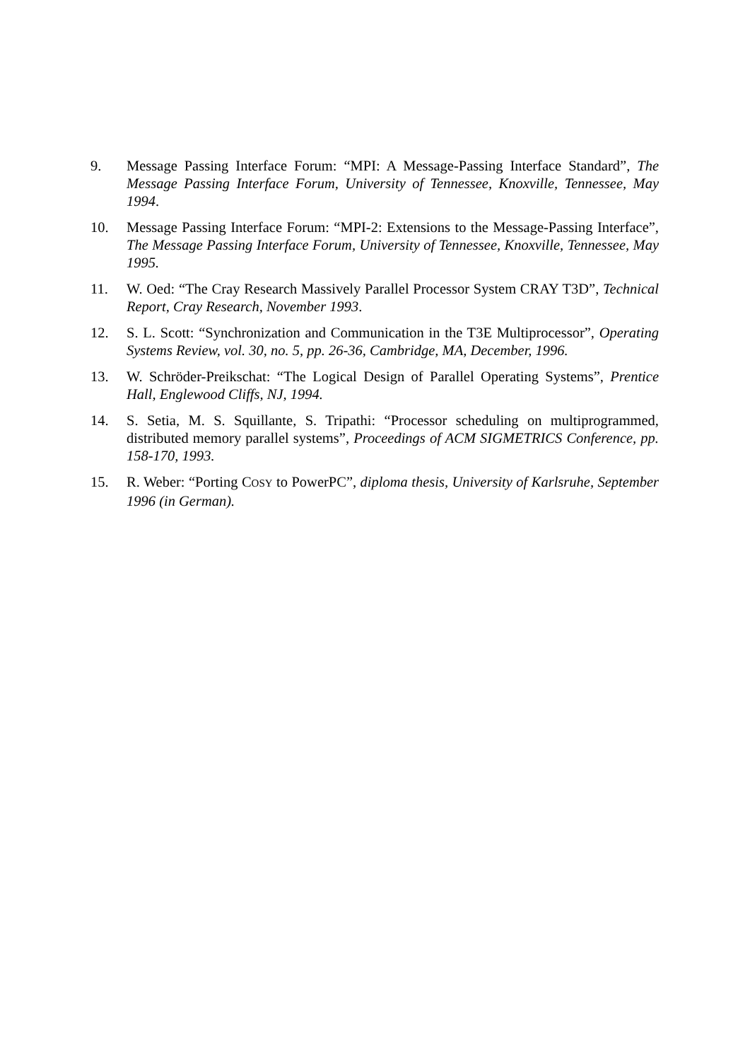9. Message Passing Interface Forum: “MPI: A Message-Passing Interface Standard”, The Message Passing Interface Forum, University of Tennessee, Knoxville, Tennessee, May 1994.
10. Message Passing Interface Forum: “MPI-2: Extensions to the Message-Passing Interface”, The Message Passing Interface Forum, University of Tennessee, Knoxville, Tennessee, May 1995.
11. W. Oed: “The Cray Research Massively Parallel Processor System CRAY T3D”, Technical Report, Cray Research, November 1993.
12. S. L. Scott: “Synchronization and Communication in the T3E Multiprocessor”, Operating Systems Review, vol. 30, no. 5, pp. 26-36, Cambridge, MA, December, 1996.
13. W. Schröder-Preikschat: “The Logical Design of Parallel Operating Systems”, Prentice Hall, Englewood Cliffs, NJ, 1994.
14. S. Setia, M. S. Squillante, S. Tripathi: “Processor scheduling on multiprogrammed, distributed memory parallel systems”, Proceedings of ACM SIGMETRICS Conference, pp. 158-170, 1993.
15. R. Weber: “Porting COSY to PowerPC”, diploma thesis, University of Karlsruhe, September 1996 (in German).